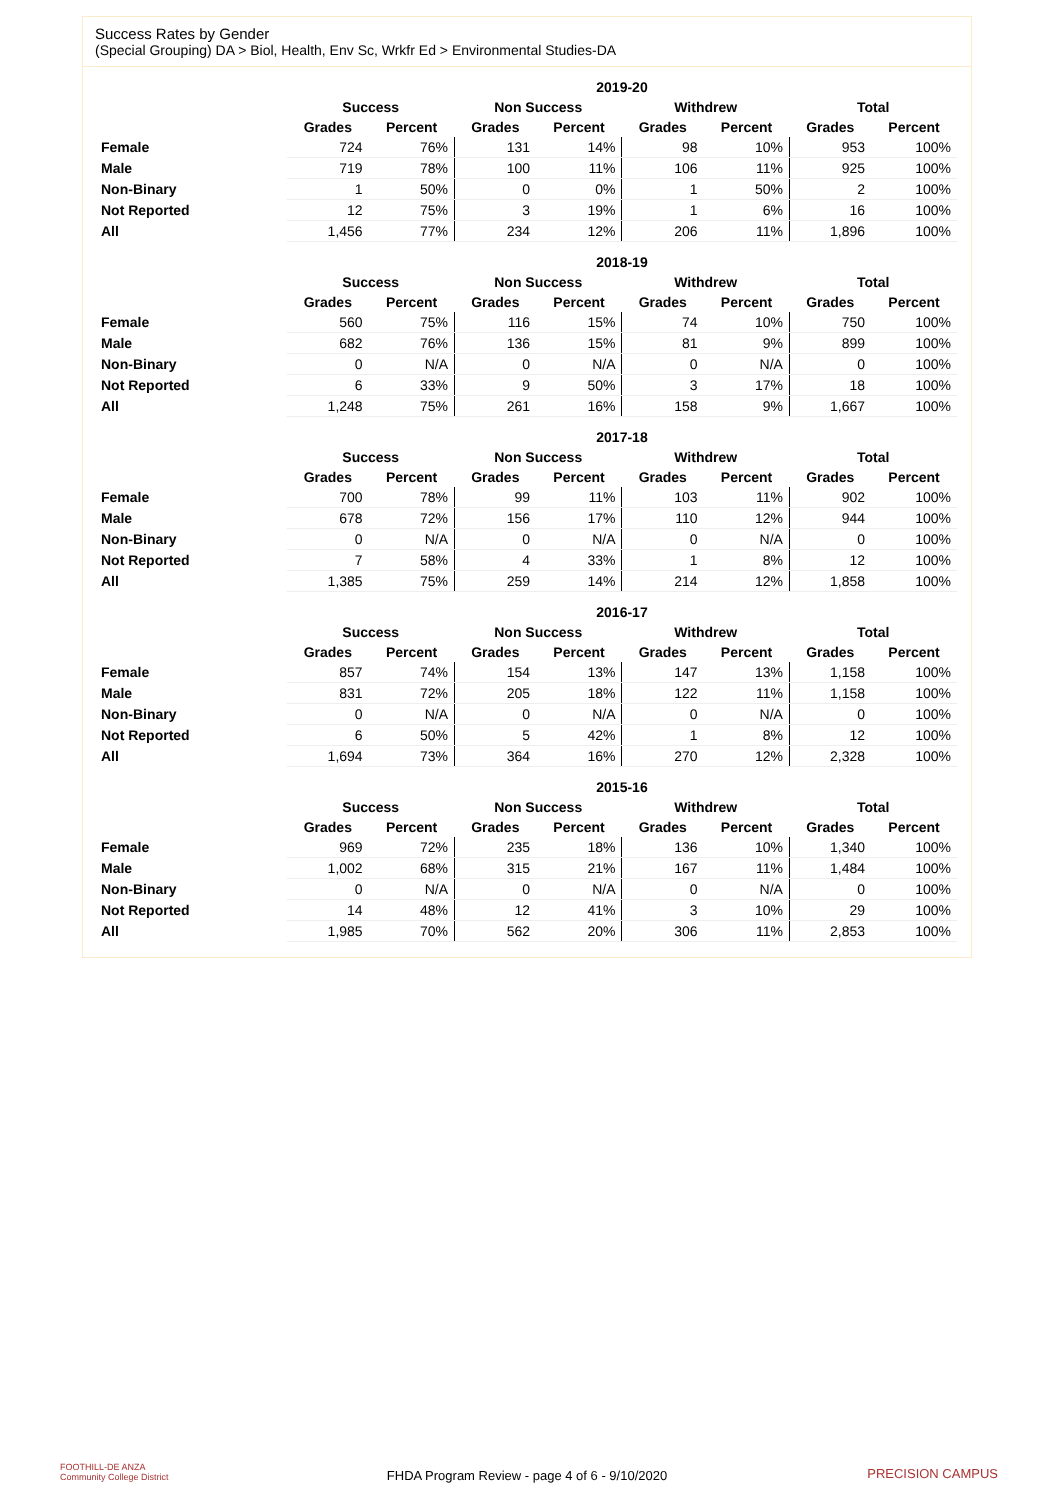Success Rates by Gender
(Special Grouping) DA > Biol, Health, Env Sc, Wrkfr Ed > Environmental Studies-DA
| | 2019-20 | | | | | | | |
| --- | --- | --- | --- | --- | --- | --- | --- | --- |
| | Success | | Non Success | | Withdrew | | Total | |
| | Grades | Percent | Grades | Percent | Grades | Percent | Grades | Percent |
| Female | 724 | 76% | 131 | 14% | 98 | 10% | 953 | 100% |
| Male | 719 | 78% | 100 | 11% | 106 | 11% | 925 | 100% |
| Non-Binary | 1 | 50% | 0 | 0% | 1 | 50% | 2 | 100% |
| Not Reported | 12 | 75% | 3 | 19% | 1 | 6% | 16 | 100% |
| All | 1,456 | 77% | 234 | 12% | 206 | 11% | 1,896 | 100% |
| | 2018-19 | | | | | | | |
| --- | --- | --- | --- | --- | --- | --- | --- | --- |
| | Success | | Non Success | | Withdrew | | Total | |
| | Grades | Percent | Grades | Percent | Grades | Percent | Grades | Percent |
| Female | 560 | 75% | 116 | 15% | 74 | 10% | 750 | 100% |
| Male | 682 | 76% | 136 | 15% | 81 | 9% | 899 | 100% |
| Non-Binary | 0 | N/A | 0 | N/A | 0 | N/A | 0 | 100% |
| Not Reported | 6 | 33% | 9 | 50% | 3 | 17% | 18 | 100% |
| All | 1,248 | 75% | 261 | 16% | 158 | 9% | 1,667 | 100% |
| | 2017-18 | | | | | | | |
| --- | --- | --- | --- | --- | --- | --- | --- | --- |
| | Success | | Non Success | | Withdrew | | Total | |
| | Grades | Percent | Grades | Percent | Grades | Percent | Grades | Percent |
| Female | 700 | 78% | 99 | 11% | 103 | 11% | 902 | 100% |
| Male | 678 | 72% | 156 | 17% | 110 | 12% | 944 | 100% |
| Non-Binary | 0 | N/A | 0 | N/A | 0 | N/A | 0 | 100% |
| Not Reported | 7 | 58% | 4 | 33% | 1 | 8% | 12 | 100% |
| All | 1,385 | 75% | 259 | 14% | 214 | 12% | 1,858 | 100% |
| | 2016-17 | | | | | | | |
| --- | --- | --- | --- | --- | --- | --- | --- | --- |
| | Success | | Non Success | | Withdrew | | Total | |
| | Grades | Percent | Grades | Percent | Grades | Percent | Grades | Percent |
| Female | 857 | 74% | 154 | 13% | 147 | 13% | 1,158 | 100% |
| Male | 831 | 72% | 205 | 18% | 122 | 11% | 1,158 | 100% |
| Non-Binary | 0 | N/A | 0 | N/A | 0 | N/A | 0 | 100% |
| Not Reported | 6 | 50% | 5 | 42% | 1 | 8% | 12 | 100% |
| All | 1,694 | 73% | 364 | 16% | 270 | 12% | 2,328 | 100% |
| | 2015-16 | | | | | | | |
| --- | --- | --- | --- | --- | --- | --- | --- | --- |
| | Success | | Non Success | | Withdrew | | Total | |
| | Grades | Percent | Grades | Percent | Grades | Percent | Grades | Percent |
| Female | 969 | 72% | 235 | 18% | 136 | 10% | 1,340 | 100% |
| Male | 1,002 | 68% | 315 | 21% | 167 | 11% | 1,484 | 100% |
| Non-Binary | 0 | N/A | 0 | N/A | 0 | N/A | 0 | 100% |
| Not Reported | 14 | 48% | 12 | 41% | 3 | 10% | 29 | 100% |
| All | 1,985 | 70% | 562 | 20% | 306 | 11% | 2,853 | 100% |
FOOTHILL-DE ANZA
Community College District
FHDA Program Review - page 4 of 6 - 9/10/2020 PRECISION CAMPUS